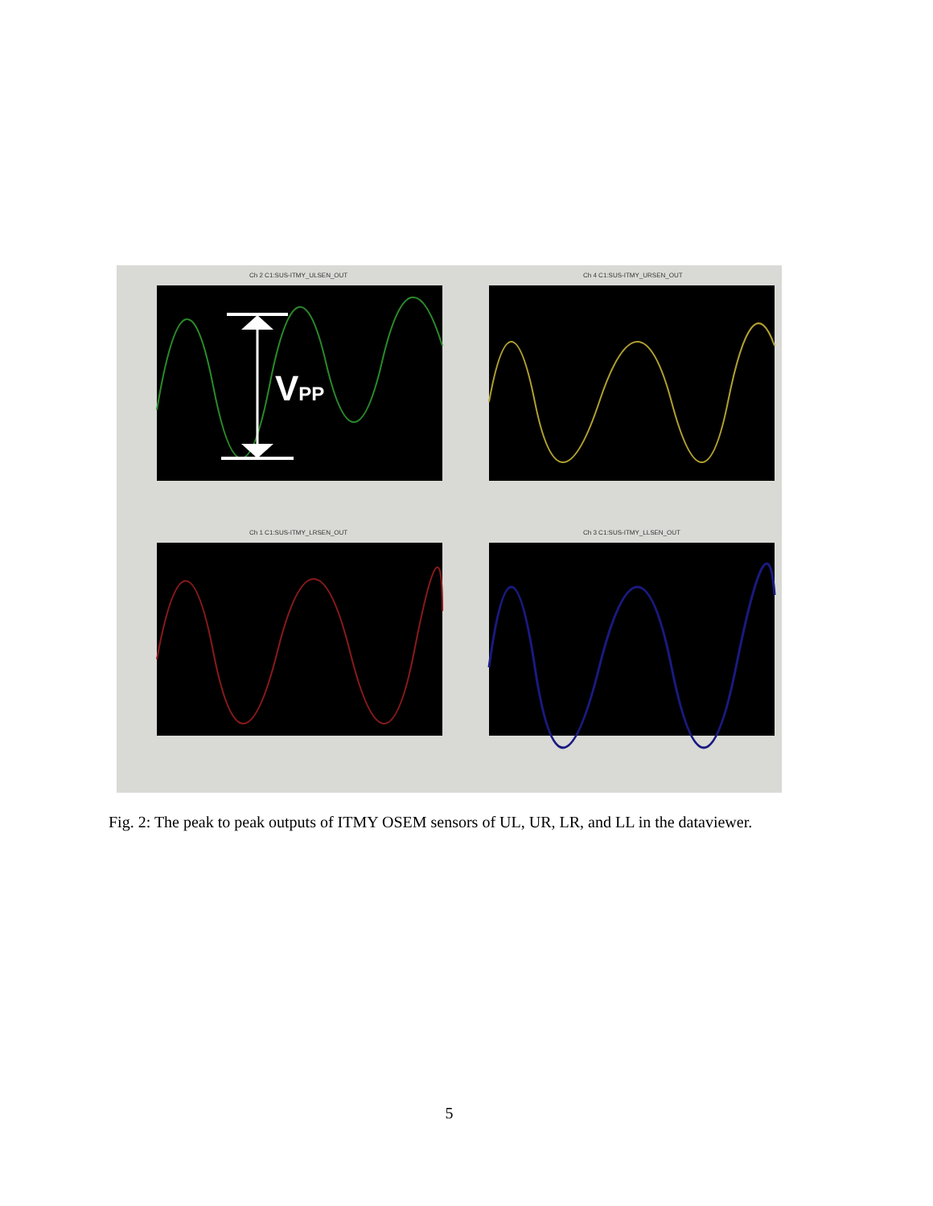Ch 2 C1:SUS-ITMY_ULSEN_OUT Ch 4 C1:SUS-ITMY_URSEN_OUT
Ch 1 C1:SUS-ITMY_LRSEN_OUT Ch 3 C1:SUS-ITMY_LLSEN_OUT
VPP
Fig. 2: The peak to peak outputs of ITMY OSEM sensors of UL, UR, LR, and LL in the dataviewer.
5